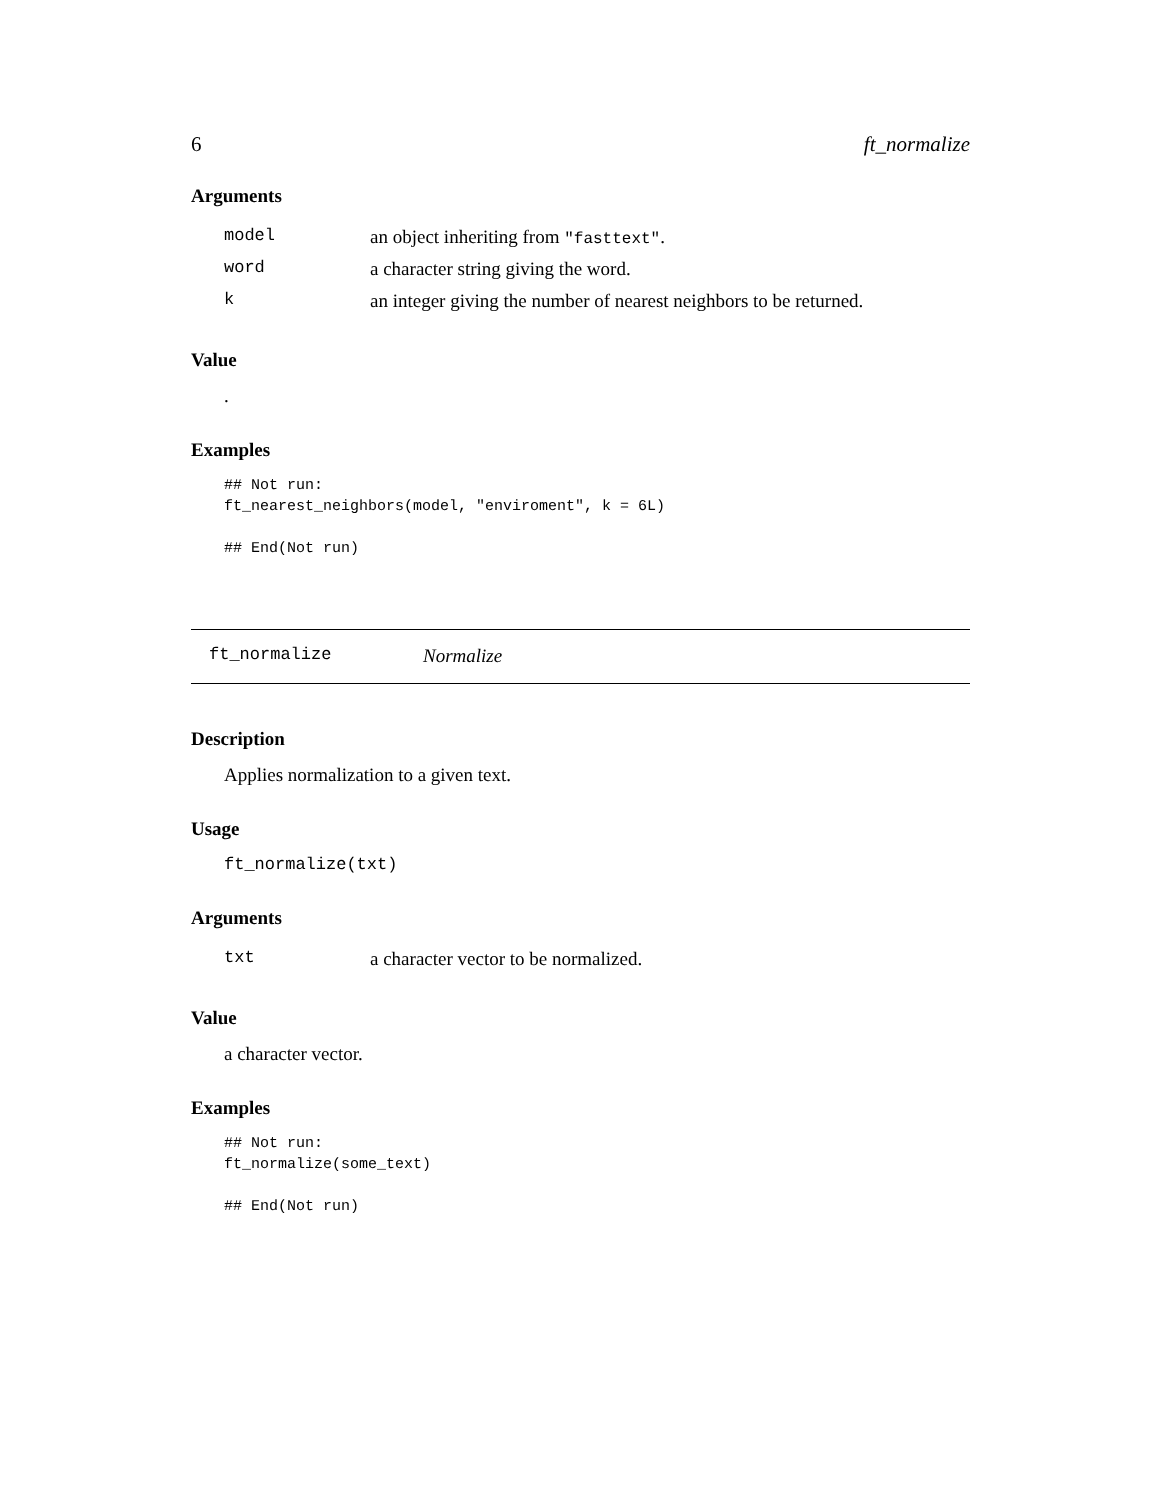6 ft_normalize
Arguments
| model | an object inheriting from "fasttext" . |
| word | a character string giving the word. |
| k | an integer giving the number of nearest neighbors to be returned. |
Value
.
Examples
## Not run:
ft_nearest_neighbors(model, "enviroment", k = 6L)

## End(Not run)
ft_normalize Normalize
Description
Applies normalization to a given text.
Usage
ft_normalize(txt)
Arguments
| txt | a character vector to be normalized. |
Value
a character vector.
Examples
## Not run:
ft_normalize(some_text)

## End(Not run)